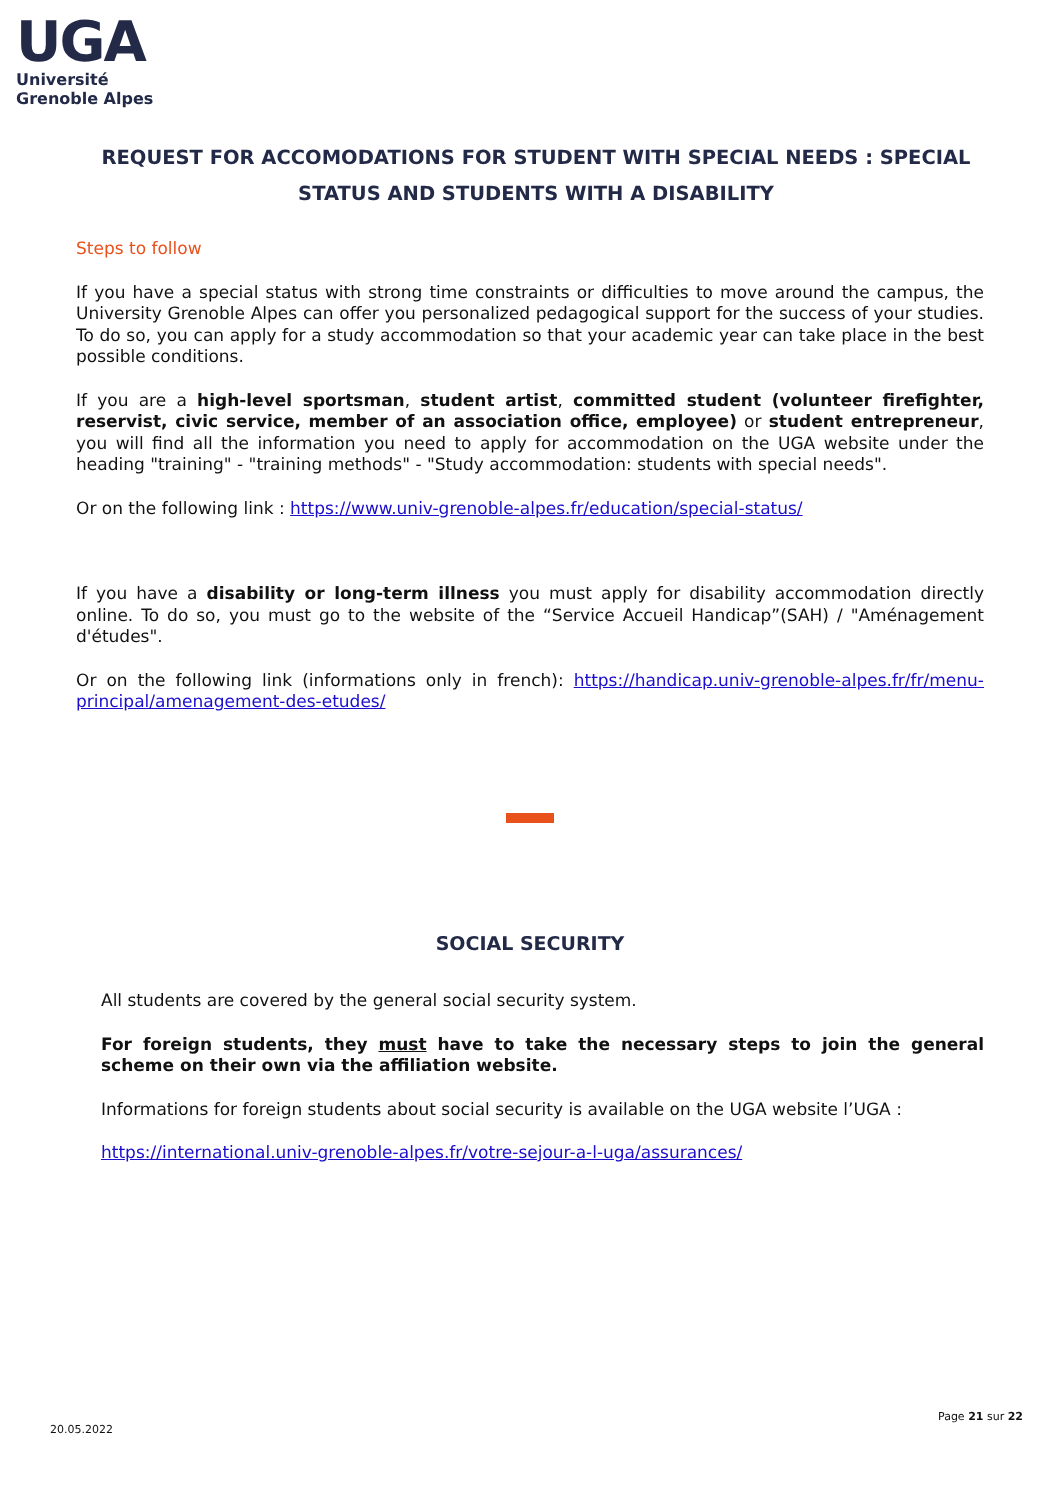UGA
Université
Grenoble Alpes
REQUEST FOR ACCOMODATIONS FOR STUDENT WITH SPECIAL NEEDS : SPECIAL STATUS AND STUDENTS WITH A DISABILITY
Steps to follow
If you have a special status with strong time constraints or difficulties to move around the campus, the University Grenoble Alpes can offer you personalized pedagogical support for the success of your studies. To do so, you can apply for a study accommodation so that your academic year can take place in the best possible conditions.
If you are a high-level sportsman, student artist, committed student (volunteer firefighter, reservist, civic service, member of an association office, employee) or student entrepreneur, you will find all the information you need to apply for accommodation on the UGA website under the heading "training" - "training methods" - "Study accommodation: students with special needs".
Or on the following link : https://www.univ-grenoble-alpes.fr/education/special-status/
If you have a disability or long-term illness you must apply for disability accommodation directly online. To do so, you must go to the website of the “Service Accueil Handicap”(SAH) / "Aménagement d'études".
Or on the following link (informations only in french): https://handicap.univ-grenoble-alpes.fr/fr/menu-principal/amenagement-des-etudes/
SOCIAL SECURITY
All students are covered by the general social security system.
For foreign students, they must have to take the necessary steps to join the general scheme on their own via the affiliation website.
Informations for foreign students about social security is available on the UGA website l’UGA :
https://international.univ-grenoble-alpes.fr/votre-sejour-a-l-uga/assurances/
Page 21 sur 22
20.05.2022